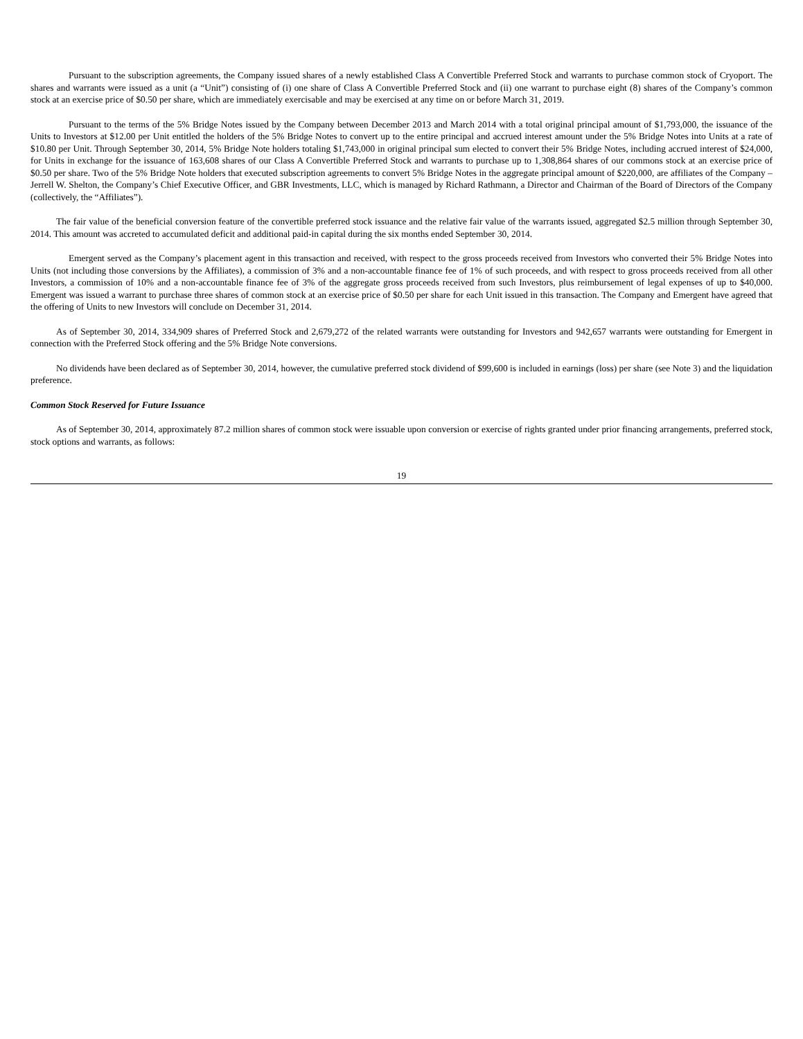Pursuant to the subscription agreements, the Company issued shares of a newly established Class A Convertible Preferred Stock and warrants to purchase common stock of Cryoport. The shares and warrants were issued as a unit (a “Unit”) consisting of (i) one share of Class A Convertible Preferred Stock and (ii) one warrant to purchase eight (8) shares of the Company’s common stock at an exercise price of $0.50 per share, which are immediately exercisable and may be exercised at any time on or before March 31, 2019.
Pursuant to the terms of the 5% Bridge Notes issued by the Company between December 2013 and March 2014 with a total original principal amount of $1,793,000, the issuance of the Units to Investors at $12.00 per Unit entitled the holders of the 5% Bridge Notes to convert up to the entire principal and accrued interest amount under the 5% Bridge Notes into Units at a rate of $10.80 per Unit. Through September 30, 2014, 5% Bridge Note holders totaling $1,743,000 in original principal sum elected to convert their 5% Bridge Notes, including accrued interest of $24,000, for Units in exchange for the issuance of 163,608 shares of our Class A Convertible Preferred Stock and warrants to purchase up to 1,308,864 shares of our commons stock at an exercise price of $0.50 per share. Two of the 5% Bridge Note holders that executed subscription agreements to convert 5% Bridge Notes in the aggregate principal amount of $220,000, are affiliates of the Company – Jerrell W. Shelton, the Company’s Chief Executive Officer, and GBR Investments, LLC, which is managed by Richard Rathmann, a Director and Chairman of the Board of Directors of the Company (collectively, the “Affiliates”).
The fair value of the beneficial conversion feature of the convertible preferred stock issuance and the relative fair value of the warrants issued, aggregated $2.5 million through September 30, 2014. This amount was accreted to accumulated deficit and additional paid-in capital during the six months ended September 30, 2014.
Emergent served as the Company’s placement agent in this transaction and received, with respect to the gross proceeds received from Investors who converted their 5% Bridge Notes into Units (not including those conversions by the Affiliates), a commission of 3% and a non-accountable finance fee of 1% of such proceeds, and with respect to gross proceeds received from all other Investors, a commission of 10% and a non-accountable finance fee of 3% of the aggregate gross proceeds received from such Investors, plus reimbursement of legal expenses of up to $40,000. Emergent was issued a warrant to purchase three shares of common stock at an exercise price of $0.50 per share for each Unit issued in this transaction. The Company and Emergent have agreed that the offering of Units to new Investors will conclude on December 31, 2014.
As of September 30, 2014, 334,909 shares of Preferred Stock and 2,679,272 of the related warrants were outstanding for Investors and 942,657 warrants were outstanding for Emergent in connection with the Preferred Stock offering and the 5% Bridge Note conversions.
No dividends have been declared as of September 30, 2014, however, the cumulative preferred stock dividend of $99,600 is included in earnings (loss) per share (see Note 3) and the liquidation preference.
Common Stock Reserved for Future Issuance
As of September 30, 2014, approximately 87.2 million shares of common stock were issuable upon conversion or exercise of rights granted under prior financing arrangements, preferred stock, stock options and warrants, as follows:
19